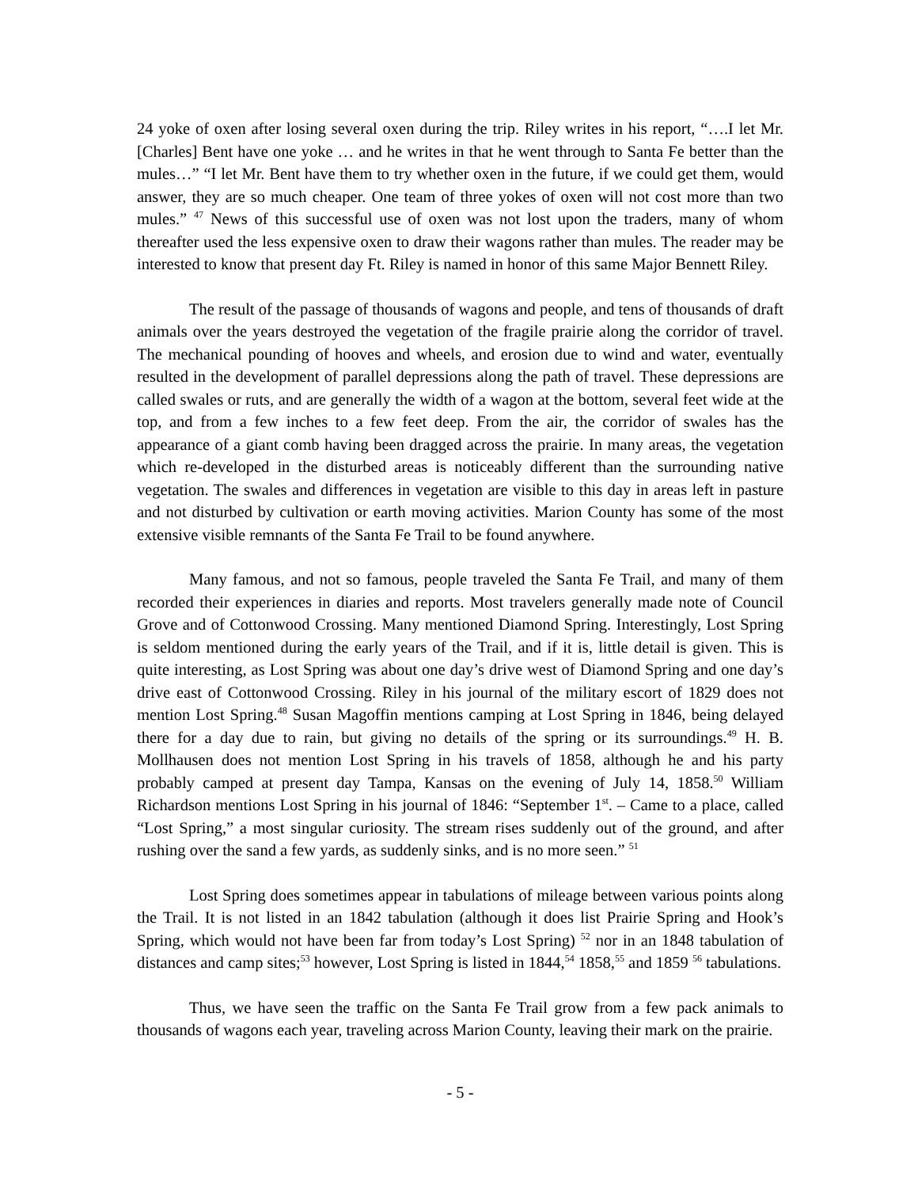24 yoke of oxen after losing several oxen during the trip. Riley writes in his report, “….I let Mr. [Charles] Bent have one yoke … and he writes in that he went through to Santa Fe better than the mules…” “I let Mr. Bent have them to try whether oxen in the future, if we could get them, would answer, they are so much cheaper. One team of three yokes of oxen will not cost more than two mules.” <sup>47</sup> News of this successful use of oxen was not lost upon the traders, many of whom thereafter used the less expensive oxen to draw their wagons rather than mules. The reader may be interested to know that present day Ft. Riley is named in honor of this same Major Bennett Riley.
The result of the passage of thousands of wagons and people, and tens of thousands of draft animals over the years destroyed the vegetation of the fragile prairie along the corridor of travel. The mechanical pounding of hooves and wheels, and erosion due to wind and water, eventually resulted in the development of parallel depressions along the path of travel. These depressions are called swales or ruts, and are generally the width of a wagon at the bottom, several feet wide at the top, and from a few inches to a few feet deep. From the air, the corridor of swales has the appearance of a giant comb having been dragged across the prairie. In many areas, the vegetation which re-developed in the disturbed areas is noticeably different than the surrounding native vegetation. The swales and differences in vegetation are visible to this day in areas left in pasture and not disturbed by cultivation or earth moving activities. Marion County has some of the most extensive visible remnants of the Santa Fe Trail to be found anywhere.
Many famous, and not so famous, people traveled the Santa Fe Trail, and many of them recorded their experiences in diaries and reports. Most travelers generally made note of Council Grove and of Cottonwood Crossing. Many mentioned Diamond Spring. Interestingly, Lost Spring is seldom mentioned during the early years of the Trail, and if it is, little detail is given. This is quite interesting, as Lost Spring was about one day’s drive west of Diamond Spring and one day’s drive east of Cottonwood Crossing. Riley in his journal of the military escort of 1829 does not mention Lost Spring.<sup>48</sup> Susan Magoffin mentions camping at Lost Spring in 1846, being delayed there for a day due to rain, but giving no details of the spring or its surroundings.<sup>49</sup> H. B. Mollhausen does not mention Lost Spring in his travels of 1858, although he and his party probably camped at present day Tampa, Kansas on the evening of July 14, 1858.<sup>50</sup> William Richardson mentions Lost Spring in his journal of 1846: “September 1<sup>st</sup>. – Came to a place, called “Lost Spring,” a most singular curiosity. The stream rises suddenly out of the ground, and after rushing over the sand a few yards, as suddenly sinks, and is no more seen.” <sup>51</sup>
Lost Spring does sometimes appear in tabulations of mileage between various points along the Trail. It is not listed in an 1842 tabulation (although it does list Prairie Spring and Hook’s Spring, which would not have been far from today’s Lost Spring) <sup>52</sup> nor in an 1848 tabulation of distances and camp sites;<sup>53</sup> however, Lost Spring is listed in 1844,<sup>54</sup> 1858,<sup>55</sup> and 1859 <sup>56</sup> tabulations.
Thus, we have seen the traffic on the Santa Fe Trail grow from a few pack animals to thousands of wagons each year, traveling across Marion County, leaving their mark on the prairie.
- 5 -